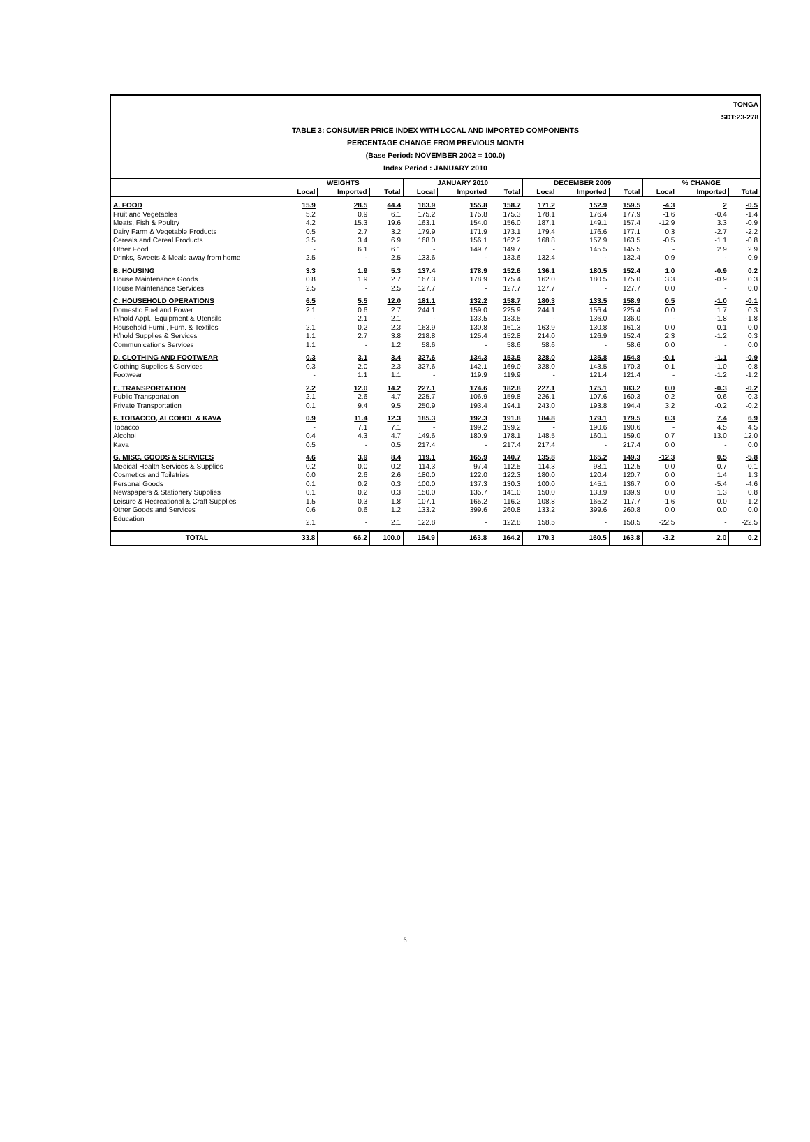TONGA
SDT:23-278
TABLE 3: CONSUMER PRICE INDEX WITH LOCAL AND IMPORTED COMPONENTS
PERCENTAGE CHANGE FROM PREVIOUS MONTH
(Base Period: NOVEMBER 2002 = 100.0)
Index Period : JANUARY 2010
| | WEIGHTS | | | JANUARY 2010 | | | DECEMBER 2009 | | | % CHANGE | | |
| --- | --- | --- | --- | --- | --- | --- | --- | --- | --- | --- | --- | --- |
| | Local | Imported | Total | Local | Imported | Total | Local | Imported | Total | Local | Imported | Total |
| A. FOOD | 15.9 | 28.5 | 44.4 | 163.9 | 155.8 | 158.7 | 171.2 | 152.9 | 159.5 | -4.3 | 2 | -0.5 |
| Fruit and Vegetables | 5.2 | 0.9 | 6.1 | 175.2 | 175.8 | 175.3 | 178.1 | 176.4 | 177.9 | -1.6 | -0.4 | -1.4 |
| Meats, Fish & Poultry | 4.2 | 15.3 | 19.6 | 163.1 | 154.0 | 156.0 | 187.1 | 149.1 | 157.4 | -12.9 | 3.3 | -0.9 |
| Dairy Farm & Vegetable Products | 0.5 | 2.7 | 3.2 | 179.9 | 171.9 | 173.1 | 179.4 | 176.6 | 177.1 | 0.3 | -2.7 | -2.2 |
| Cereals and Cereal Products | 3.5 | 3.4 | 6.9 | 168.0 | 156.1 | 162.2 | 168.8 | 157.9 | 163.5 | -0.5 | -1.1 | -0.8 |
| Other Food | - | 6.1 | 6.1 | - | 149.7 | 149.7 | - | 145.5 | 145.5 | - | 2.9 | 2.9 |
| Drinks, Sweets & Meals away from home | 2.5 | - | 2.5 | 133.6 | - | 133.6 | 132.4 | - | 132.4 | 0.9 | - | 0.9 |
| B. HOUSING | 3.3 | 1.9 | 5.3 | 137.4 | 178.9 | 152.6 | 136.1 | 180.5 | 152.4 | 1.0 | -0.9 | 0.2 |
| House Maintenance Goods | 0.8 | 1.9 | 2.7 | 167.3 | 178.9 | 175.4 | 162.0 | 180.5 | 175.0 | 3.3 | -0.9 | 0.3 |
| House Maintenance Services | 2.5 | - | 2.5 | 127.7 | - | 127.7 | 127.7 | - | 127.7 | 0.0 | - | 0.0 |
| C. HOUSEHOLD OPERATIONS | 6.5 | 5.5 | 12.0 | 181.1 | 132.2 | 158.7 | 180.3 | 133.5 | 158.9 | 0.5 | -1.0 | -0.1 |
| Domestic Fuel and Power | 2.1 | 0.6 | 2.7 | 244.1 | 159.0 | 225.9 | 244.1 | 156.4 | 225.4 | 0.0 | 1.7 | 0.3 |
| H/hold Appl., Equipment & Utensils | - | 2.1 | 2.1 | - | 133.5 | 133.5 | - | 136.0 | 136.0 | - | -1.8 | -1.8 |
| Household Furni., Furn. & Textiles | 2.1 | 0.2 | 2.3 | 163.9 | 130.8 | 161.3 | 163.9 | 130.8 | 161.3 | 0.0 | 0.1 | 0.0 |
| H/hold Supplies & Services | 1.1 | 2.7 | 3.8 | 218.8 | 125.4 | 152.8 | 214.0 | 126.9 | 152.4 | 2.3 | -1.2 | 0.3 |
| Communications Services | 1.1 | - | 1.2 | 58.6 | - | 58.6 | 58.6 | - | 58.6 | 0.0 | - | 0.0 |
| D. CLOTHING AND FOOTWEAR | 0.3 | 3.1 | 3.4 | 327.6 | 134.3 | 153.5 | 328.0 | 135.8 | 154.8 | -0.1 | -1.1 | -0.9 |
| Clothing Supplies & Services | 0.3 | 2.0 | 2.3 | 327.6 | 142.1 | 169.0 | 328.0 | 143.5 | 170.3 | -0.1 | -1.0 | -0.8 |
| Footwear | - | 1.1 | 1.1 | - | 119.9 | 119.9 | - | 121.4 | 121.4 | - | -1.2 | -1.2 |
| E. TRANSPORTATION | 2.2 | 12.0 | 14.2 | 227.1 | 174.6 | 182.8 | 227.1 | 175.1 | 183.2 | 0.0 | -0.3 | -0.2 |
| Public Transportation | 2.1 | 2.6 | 4.7 | 225.7 | 106.9 | 159.8 | 226.1 | 107.6 | 160.3 | -0.2 | -0.6 | -0.3 |
| Private Transportation | 0.1 | 9.4 | 9.5 | 250.9 | 193.4 | 194.1 | 243.0 | 193.8 | 194.4 | 3.2 | -0.2 | -0.2 |
| F. TOBACCO, ALCOHOL & KAVA | 0.9 | 11.4 | 12.3 | 185.3 | 192.3 | 191.8 | 184.8 | 179.1 | 179.5 | 0.3 | 7.4 | 6.9 |
| Tobacco | - | 7.1 | 7.1 | - | 199.2 | 199.2 | - | 190.6 | 190.6 | - | 4.5 | 4.5 |
| Alcohol | 0.4 | 4.3 | 4.7 | 149.6 | 180.9 | 178.1 | 148.5 | 160.1 | 159.0 | 0.7 | 13.0 | 12.0 |
| Kava | 0.5 | - | 0.5 | 217.4 | - | 217.4 | 217.4 | - | 217.4 | 0.0 | - | 0.0 |
| G. MISC. GOODS & SERVICES | 4.6 | 3.9 | 8.4 | 119.1 | 165.9 | 140.7 | 135.8 | 165.2 | 149.3 | -12.3 | 0.5 | -5.8 |
| Medical Health Services & Supplies | 0.2 | 0.0 | 0.2 | 114.3 | 97.4 | 112.5 | 114.3 | 98.1 | 112.5 | 0.0 | -0.7 | -0.1 |
| Cosmetics and Toiletries | 0.0 | 2.6 | 2.6 | 180.0 | 122.0 | 122.3 | 180.0 | 120.4 | 120.7 | 0.0 | 1.4 | 1.3 |
| Personal Goods | 0.1 | 0.2 | 0.3 | 100.0 | 137.3 | 130.3 | 100.0 | 145.1 | 136.7 | 0.0 | -5.4 | -4.6 |
| Newspapers & Stationery Supplies | 0.1 | 0.2 | 0.3 | 150.0 | 135.7 | 141.0 | 150.0 | 133.9 | 139.9 | 0.0 | 1.3 | 0.8 |
| Leisure & Recreational & Craft Supplies | 1.5 | 0.3 | 1.8 | 107.1 | 165.2 | 116.2 | 108.8 | 165.2 | 117.7 | -1.6 | 0.0 | -1.2 |
| Other Goods and Services | 0.6 | 0.6 | 1.2 | 133.2 | 399.6 | 260.8 | 133.2 | 399.6 | 260.8 | 0.0 | 0.0 | 0.0 |
| Education | 2.1 | - | 2.1 | 122.8 | - | 122.8 | 158.5 | - | 158.5 | -22.5 | - | -22.5 |
| TOTAL | 33.8 | 66.2 | 100.0 | 164.9 | 163.8 | 164.2 | 170.3 | 160.5 | 163.8 | -3.2 | 2.0 | 0.2 |
6